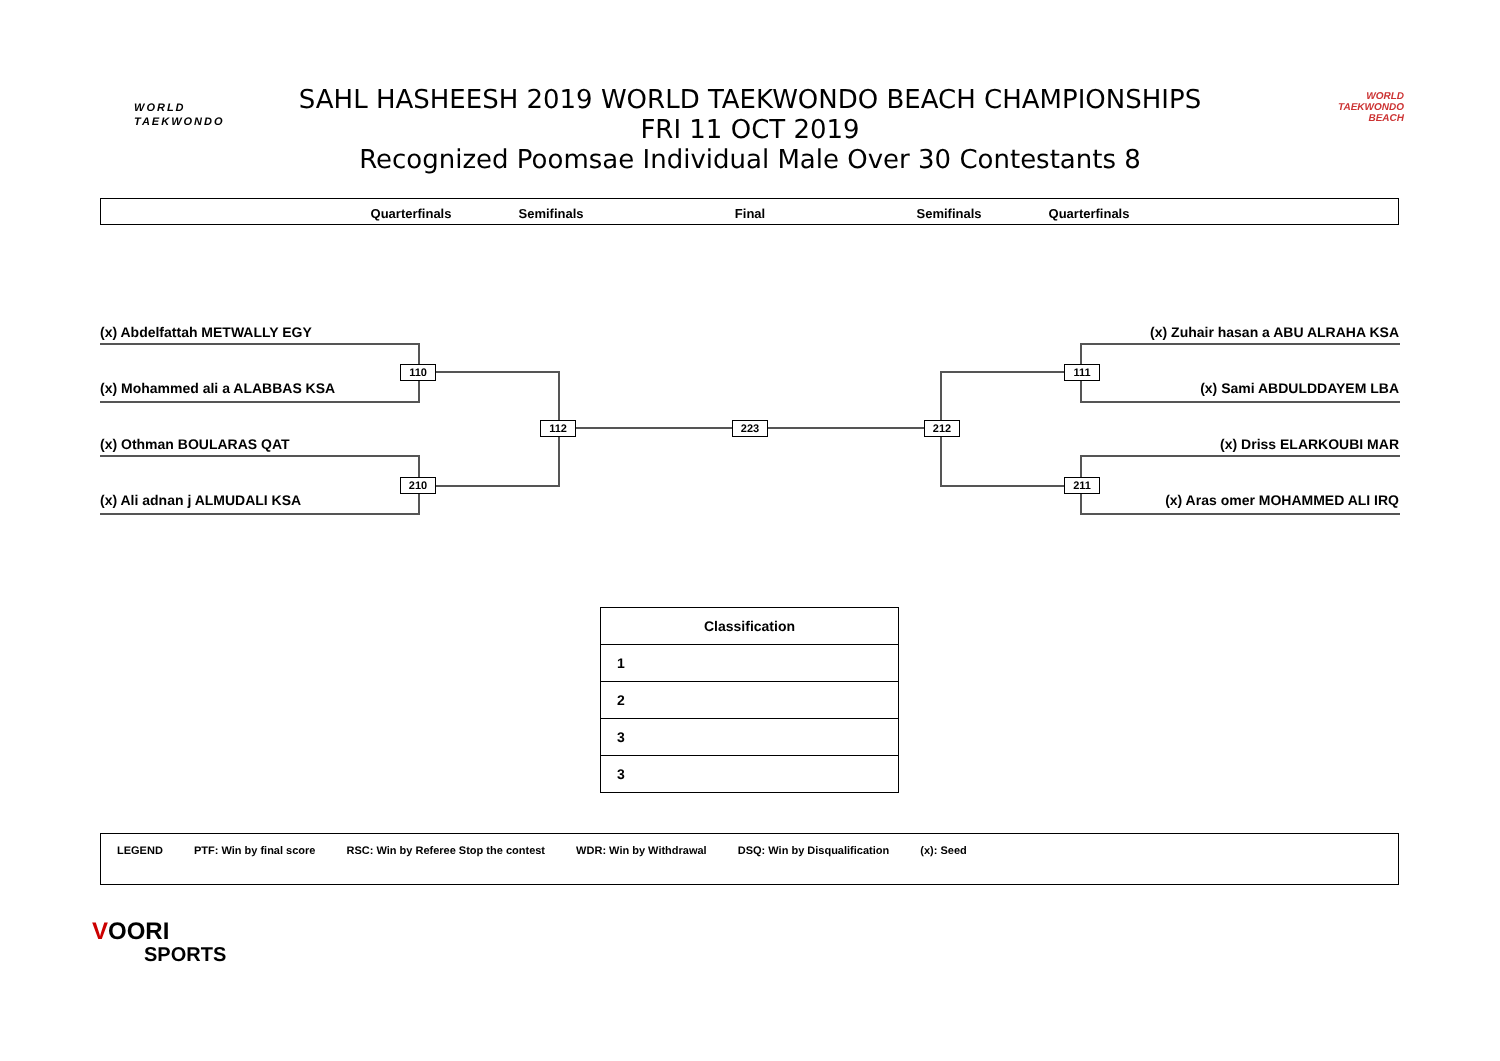WORLD
TAEKWONDO
SAHL HASHEESH 2019 WORLD TAEKWONDO BEACH CHAMPIONSHIPS
FRI 11 OCT 2019
Recognized Poomsae Individual Male Over 30 Contestants 8
WORLD TAEKWONDO BEACH
Quarterfinals Semifinals Final Semifinals Quarterfinals
(x) Abdelfattah METWALLY EGY
(x) Mohammed ali a ALABBAS KSA
(x) Othman BOULARAS QAT
(x) Ali adnan j ALMUDALI KSA
(x) Zuhair hasan a ABU ALRAHA KSA
(x) Sami ABDULDDAYEM LBA
(x) Driss ELARKOUBI MAR
(x) Aras omer MOHAMMED ALI IRQ
110
210
112 223 212
111
211
| Classification |
| --- |
| 1 |
| 2 |
| 3 |
| 3 |
LEGEND PTF: Win by final score RSC: Win by Referee Stop the contest WDR: Win by Withdrawal DSQ: Win by Disqualification (x): Seed
VOORI
SPORTS